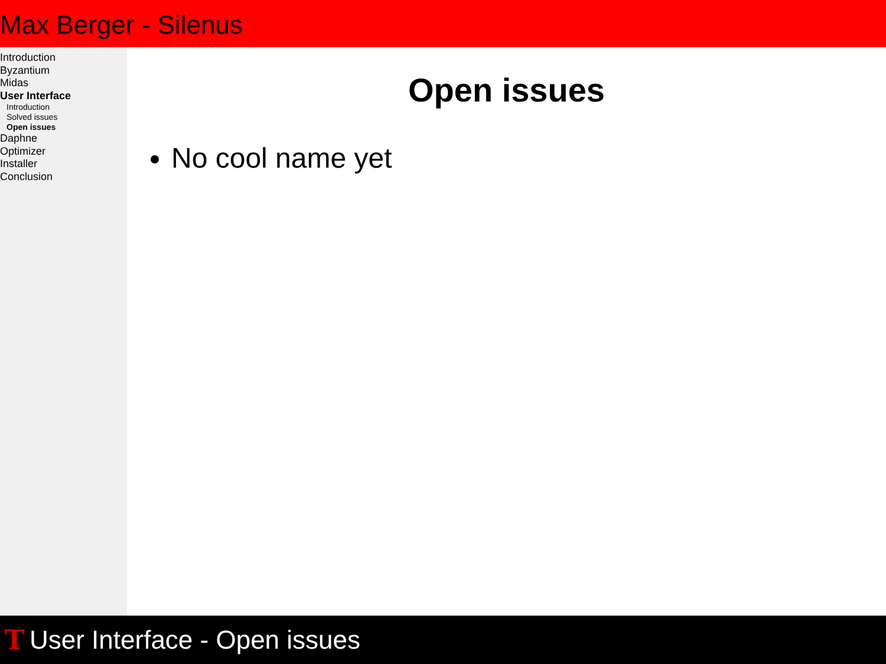Max Berger - Silenus
Introduction
Byzantium
Midas
User Interface
Introduction
Solved issues
Open issues
Daphne
Optimizer
Installer
Conclusion
Open issues
No cool name yet
T User Interface - Open issues